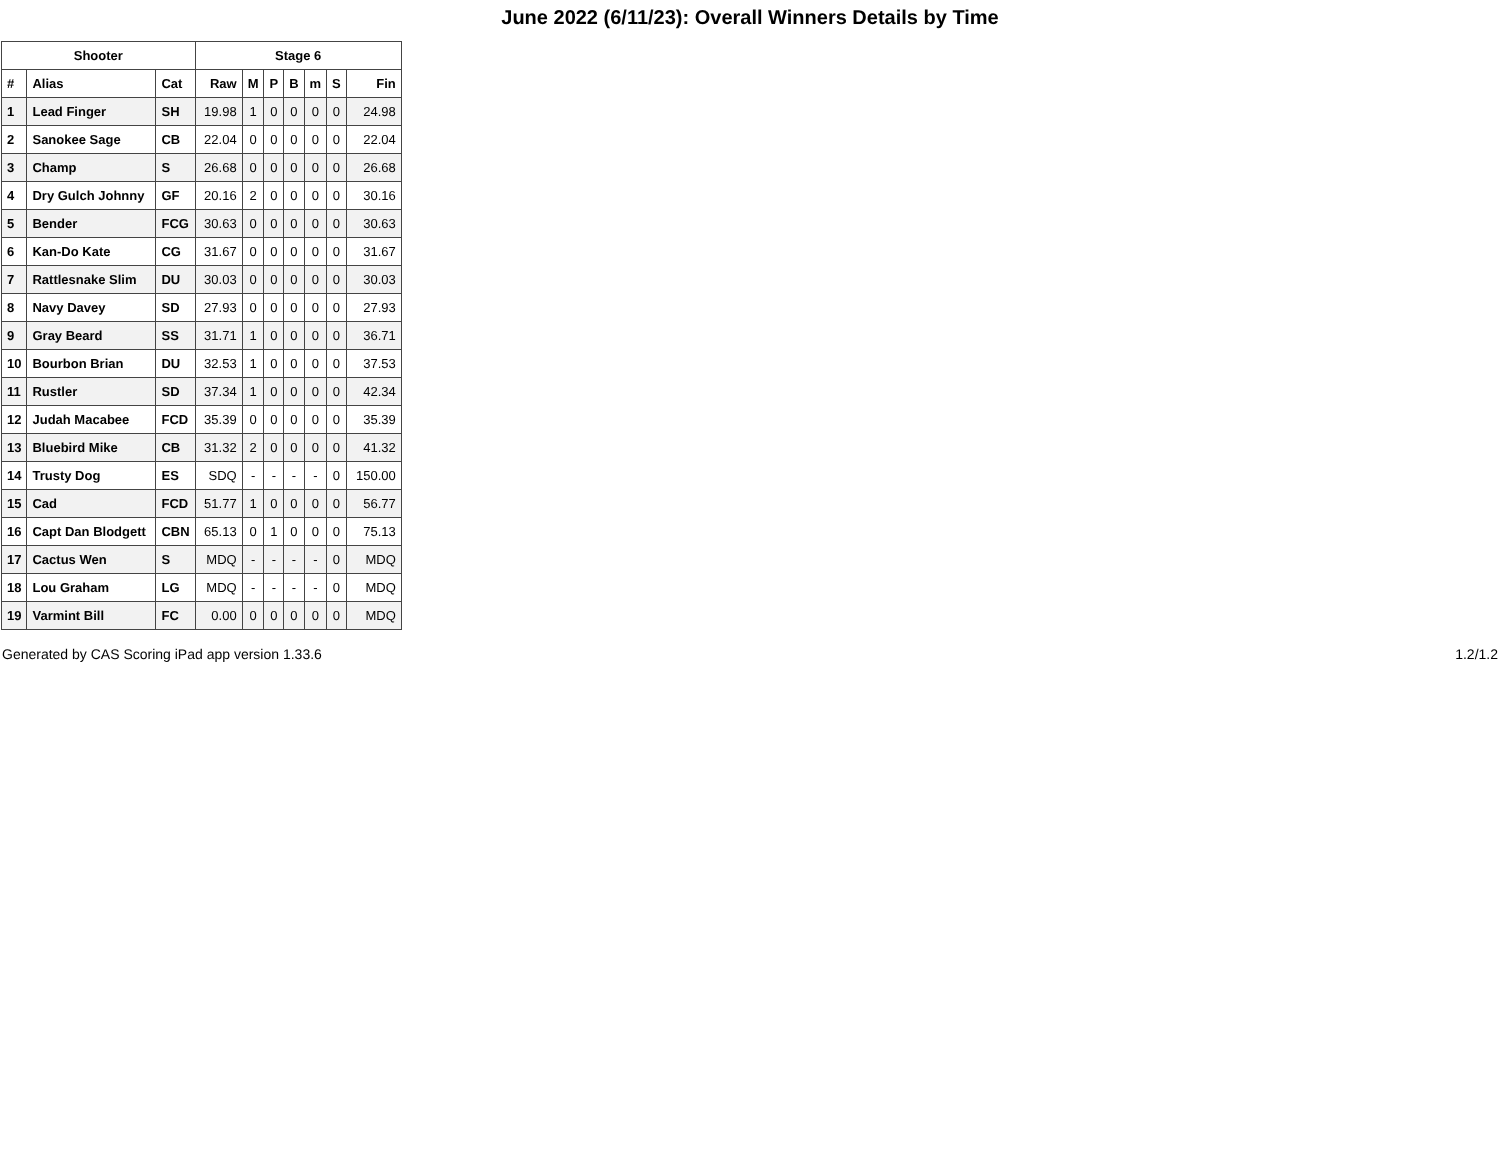June 2022 (6/11/23): Overall Winners Details by Time
| Shooter | | | Stage 6 | | | | | | |
| --- | --- | --- | --- | --- | --- | --- | --- | --- | --- |
| # | Alias | Cat | Raw | M | P | B | m | S | Fin |
| 1 | Lead Finger | SH | 19.98 | 1 | 0 | 0 | 0 | 0 | 24.98 |
| 2 | Sanokee Sage | CB | 22.04 | 0 | 0 | 0 | 0 | 0 | 22.04 |
| 3 | Champ | S | 26.68 | 0 | 0 | 0 | 0 | 0 | 26.68 |
| 4 | Dry Gulch Johnny | GF | 20.16 | 2 | 0 | 0 | 0 | 0 | 30.16 |
| 5 | Bender | FCG | 30.63 | 0 | 0 | 0 | 0 | 0 | 30.63 |
| 6 | Kan-Do Kate | CG | 31.67 | 0 | 0 | 0 | 0 | 0 | 31.67 |
| 7 | Rattlesnake Slim | DU | 30.03 | 0 | 0 | 0 | 0 | 0 | 30.03 |
| 8 | Navy Davey | SD | 27.93 | 0 | 0 | 0 | 0 | 0 | 27.93 |
| 9 | Gray Beard | SS | 31.71 | 1 | 0 | 0 | 0 | 0 | 36.71 |
| 10 | Bourbon Brian | DU | 32.53 | 1 | 0 | 0 | 0 | 0 | 37.53 |
| 11 | Rustler | SD | 37.34 | 1 | 0 | 0 | 0 | 0 | 42.34 |
| 12 | Judah Macabee | FCD | 35.39 | 0 | 0 | 0 | 0 | 0 | 35.39 |
| 13 | Bluebird Mike | CB | 31.32 | 2 | 0 | 0 | 0 | 0 | 41.32 |
| 14 | Trusty Dog | ES | SDQ | - | - | - | - | 0 | 150.00 |
| 15 | Cad | FCD | 51.77 | 1 | 0 | 0 | 0 | 0 | 56.77 |
| 16 | Capt Dan Blodgett | CBN | 65.13 | 0 | 1 | 0 | 0 | 0 | 75.13 |
| 17 | Cactus Wen | S | MDQ | - | - | - | - | 0 | MDQ |
| 18 | Lou Graham | LG | MDQ | - | - | - | - | 0 | MDQ |
| 19 | Varmint Bill | FC | 0.00 | 0 | 0 | 0 | 0 | 0 | MDQ |
Generated by CAS Scoring iPad app version 1.33.6 1.2/1.2